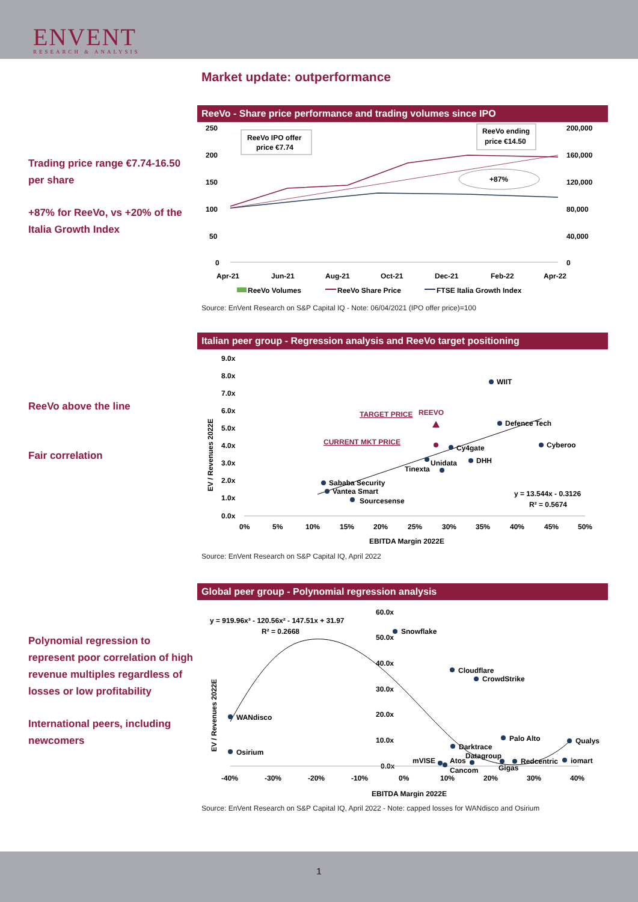ENVENT
RESEARCH & ANALYSIS
Market update: outperformance
Trading price range €7.74-16.50 per share
+87% for ReeVo, vs +20% of the Italia Growth Index
ReeVo - Share price performance and trading volumes since IPO
250
200
150
100
50
0
200,000
160,000
120,000
80,000
40,000
0
Apr-21
Jun-21
Aug-21
Oct-21
Dec-21
Feb-22
Apr-22
ReeVo IPO offer
price €7.74
ReeVo ending
price €14.50
+87%
ReeVo Volumes
ReeVo Share Price
FTSE Italia Growth Index
Source: EnVent Research on S&P Capital IQ - Note: 06/04/2021 (IPO offer price)=100
ReeVo above the line
Fair correlation
Italian peer group - Regression analysis and ReeVo target positioning
9.0x
8.0x
7.0x
6.0x
5.0x
4.0x
3.0x
2.0x
1.0x
0.0x
0%
5%
10%
15%
20%
25%
30%
35%
40%
45%
50%
EBITDA Margin 2022E
EV / Revenues 2022E
WIIT
Defence Tech
Cyberoo
Cy4gate
DHH
Unidata
Tinexta
Sababa Security
Vantea Smart
Sourcesense
CURRENT MKT PRICE
TARGET PRICE
REEVO
y = 13.544x - 0.3126
R² = 0.5674
Source: EnVent Research on S&P Capital IQ, April 2022
Polynomial regression to represent poor correlation of high revenue multiples regardless of losses or low profitability
International peers, including newcomers
Global peer group - Polynomial regression analysis
y = 919.96x³ - 120.56x² - 147.51x + 31.97
R² = 0.2668
60.0x
50.0x
40.0x
30.0x
20.0x
10.0x
0.0x
-40%
-30%
-20%
-10%
0%
10%
20%
30%
40%
EBITDA Margin 2022E
EV / Revenues 2022E
Snowflake
Cloudflare
CrowdStrike
WANdisco
Osirium
Palo Alto
Qualys
Darktrace
Datagroup
mVISE
Atos
Cancom
Gigas
Redcentric
iomart
Source: EnVent Research on S&P Capital IQ, April 2022 - Note: capped losses for WANdisco and Osirium
1